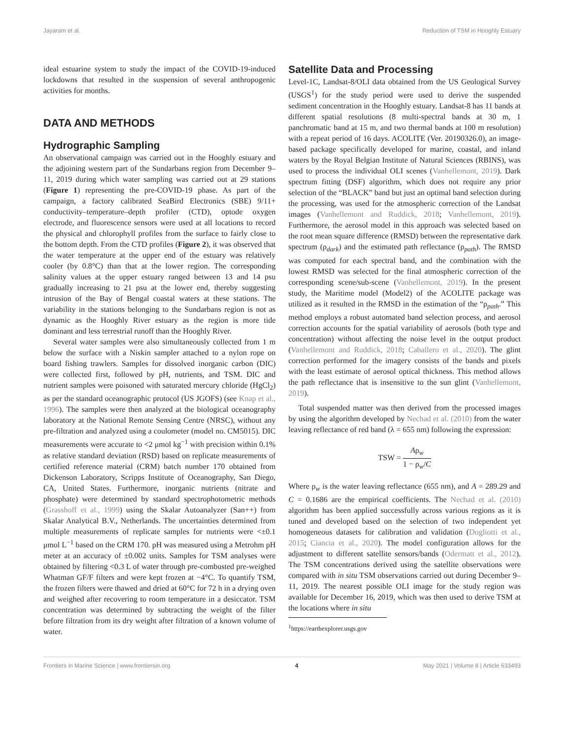Jayaram et al. Reduction of TSM in Hooghly Estuary
ideal estuarine system to study the impact of the COVID-19-induced lockdowns that resulted in the suspension of several anthropogenic activities for months.
DATA AND METHODS
Hydrographic Sampling
An observational campaign was carried out in the Hooghly estuary and the adjoining western part of the Sundarbans region from December 9–11, 2019 during which water sampling was carried out at 29 stations (Figure 1) representing the pre-COVID-19 phase. As part of the campaign, a factory calibrated SeaBird Electronics (SBE) 9/11+ conductivity–temperature–depth profiler (CTD), optode oxygen electrode, and fluorescence sensors were used at all locations to record the physical and chlorophyll profiles from the surface to fairly close to the bottom depth. From the CTD profiles (Figure 2), it was observed that the water temperature at the upper end of the estuary was relatively cooler (by 0.8°C) than that at the lower region. The corresponding salinity values at the upper estuary ranged between 13 and 14 psu gradually increasing to 21 psu at the lower end, thereby suggesting intrusion of the Bay of Bengal coastal waters at these stations. The variability in the stations belonging to the Sundarbans region is not as dynamic as the Hooghly River estuary as the region is more tide dominant and less terrestrial runoff than the Hooghly River.
Several water samples were also simultaneously collected from 1 m below the surface with a Niskin sampler attached to a nylon rope on board fishing trawlers. Samples for dissolved inorganic carbon (DIC) were collected first, followed by pH, nutrients, and TSM. DIC and nutrient samples were poisoned with saturated mercury chloride (HgCl<sub>2</sub>) as per the standard oceanographic protocol (US JGOFS) (see Knap et al., 1996). The samples were then analyzed at the biological oceanography laboratory at the National Remote Sensing Centre (NRSC), without any pre-filtration and analyzed using a coulometer (model no. CM5015). DIC measurements were accurate to <2 μmol kg<sup>−1</sup> with precision within 0.1% as relative standard deviation (RSD) based on replicate measurements of certified reference material (CRM) batch number 170 obtained from Dickenson Laboratory, Scripps Institute of Oceanography, San Diego, CA, United States. Furthermore, inorganic nutrients (nitrate and phosphate) were determined by standard spectrophotometric methods (Grasshoff et al., 1999) using the Skalar Autoanalyzer (San++) from Skalar Analytical B.V., Netherlands. The uncertainties determined from multiple measurements of replicate samples for nutrients were <±0.1 μmol L<sup>−1</sup> based on the CRM 170. pH was measured using a Metrohm pH meter at an accuracy of ±0.002 units. Samples for TSM analyses were obtained by filtering <0.3 L of water through pre-combusted pre-weighed Whatman GF/F filters and were kept frozen at −4°C. To quantify TSM, the frozen filters were thawed and dried at 60°C for 72 h in a drying oven and weighed after recovering to room temperature in a desiccator. TSM concentration was determined by subtracting the weight of the filter before filtration from its dry weight after filtration of a known volume of water.
Satellite Data and Processing
Level-1C, Landsat-8/OLI data obtained from the US Geological Survey (USGS<sup>1</sup>) for the study period were used to derive the suspended sediment concentration in the Hooghly estuary. Landsat-8 has 11 bands at different spatial resolutions (8 multi-spectral bands at 30 m, 1 panchromatic band at 15 m, and two thermal bands at 100 m resolution) with a repeat period of 16 days. ACOLITE (Ver. 20190326.0), an image-based package specifically developed for marine, coastal, and inland waters by the Royal Belgian Institute of Natural Sciences (RBINS), was used to process the individual OLI scenes (Vanhellemont, 2019). Dark spectrum fitting (DSF) algorithm, which does not require any prior selection of the “BLACK” band but just an optimal band selection during the processing, was used for the atmospheric correction of the Landsat images (Vanhellemont and Ruddick, 2018; Vanhellemont, 2019). Furthermore, the aerosol model in this approach was selected based on the root mean square difference (RMSD) between the representative dark spectrum (ρ<sub>dark</sub>) and the estimated path reflectance (ρ<sub>path</sub>). The RMSD was computed for each spectral band, and the combination with the lowest RMSD was selected for the final atmospheric correction of the corresponding scene/sub-scene (Vanhellemont, 2019). In the present study, the Maritime model (Model2) of the ACOLITE package was utilized as it resulted in the RMSD in the estimation of the “ρ<sub>path</sub>.” This method employs a robust automated band selection process, and aerosol correction accounts for the spatial variability of aerosols (both type and concentration) without affecting the noise level in the output product (Vanhellemont and Ruddick, 2018; Caballero et al., 2020). The glint correction performed for the imagery consists of the bands and pixels with the least estimate of aerosol optical thickness. This method allows the path reflectance that is insensitive to the sun glint (Vanhellemont, 2019).
Total suspended matter was then derived from the processed images by using the algorithm developed by Nechad et al. (2010) from the water leaving reflectance of red band (λ = 655 nm) following the expression:
TSW = Aρ<sub>w</sub> 1 − ρ<sub>w</sub>/C
Where ρ<sub>w</sub> is the water leaving reflectance (655 nm), and A = 289.29 and C = 0.1686 are the empirical coefficients. The Nechad et al. (2010) algorithm has been applied successfully across various regions as it is tuned and developed based on the selection of two independent yet homogeneous datasets for calibration and validation (Dogliotti et al., 2015; Ciancia et al., 2020). The model configuration allows for the adjustment to different satellite sensors/bands (Odermatt et al., 2012). The TSM concentrations derived using the satellite observations were compared with in situ TSM observations carried out during December 9–11, 2019. The nearest possible OLI image for the study region was available for December 16, 2019, which was then used to derive TSM at the locations where in situ
<sup>1</sup> https://earthexplorer.usgs.gov
Frontiers in Marine Science | www.frontiersin.org 4 May 2021 | Volume 8 | Article 633493